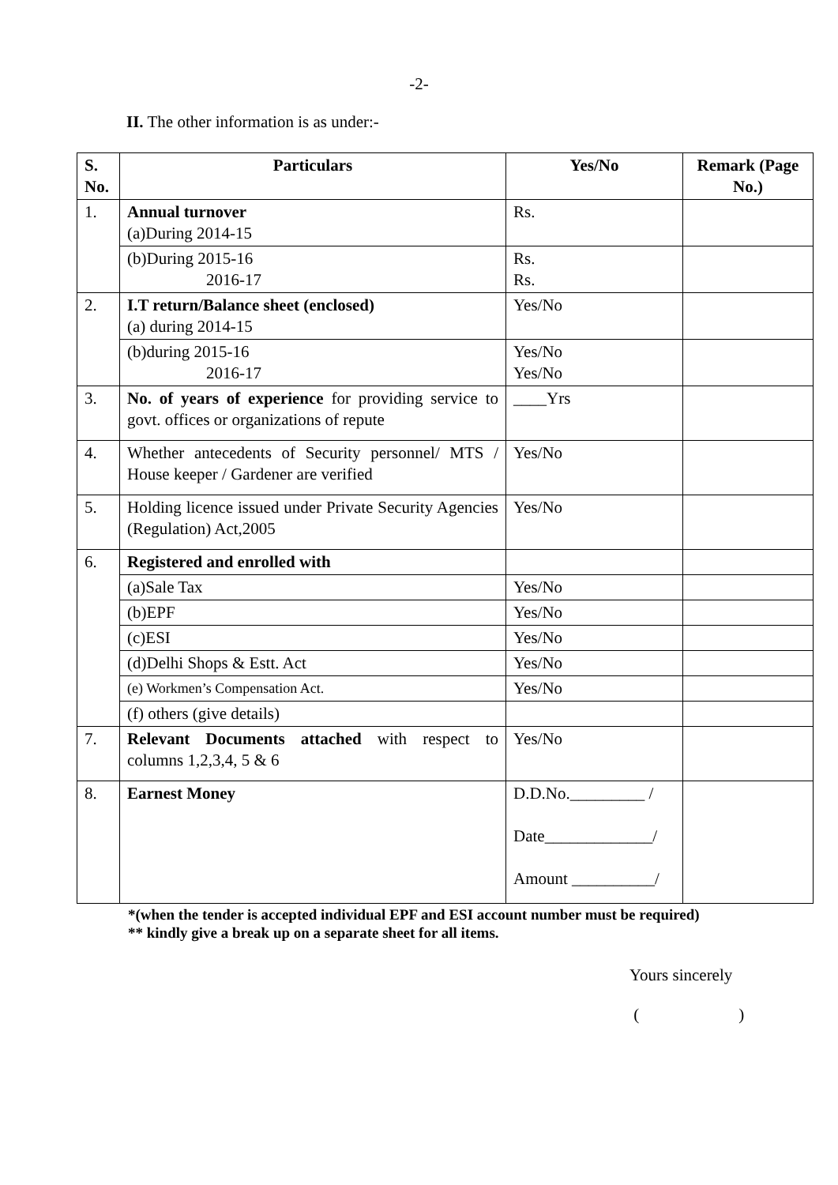-2-
II. The other information is as under:-
| S. No. | Particulars | Yes/No | Remark (Page No.) |
| --- | --- | --- | --- |
| 1. | Annual turnover (a)During 2014-15 | Rs. | |
| | (b)During 2015-16 2016-17 | Rs. Rs. | |
| 2. | I.T return/Balance sheet (enclosed) (a) during 2014-15 | Yes/No | |
| | (b)during 2015-16 2016-17 | Yes/No Yes/No | |
| 3. | No. of years of experience for providing service to govt. offices or organizations of repute | ____Yrs | |
| 4. | Whether antecedents of Security personnel/ MTS / House keeper / Gardener are verified | Yes/No | |
| 5. | Holding licence issued under Private Security Agencies (Regulation) Act,2005 | Yes/No | |
| 6. | Registered and enrolled with | | |
| | (a)Sale Tax | Yes/No | |
| | (b)EPF | Yes/No | |
| | (c)ESI | Yes/No | |
| | (d)Delhi Shops & Estt. Act | Yes/No | |
| | (e) Workmen’s Compensation Act. | Yes/No | |
| | (f) others (give details) | | |
| 7. | Relevant Documents attached with respect to columns 1,2,3,4, 5 & 6 | Yes/No | |
| 8. | Earnest Money | D.D.No._________ / Date_____________/ Amount __________/ | |
*(when the tender is accepted individual EPF and ESI account number must be required)
** kindly give a break up on a separate sheet for all items.
Yours sincerely
( )